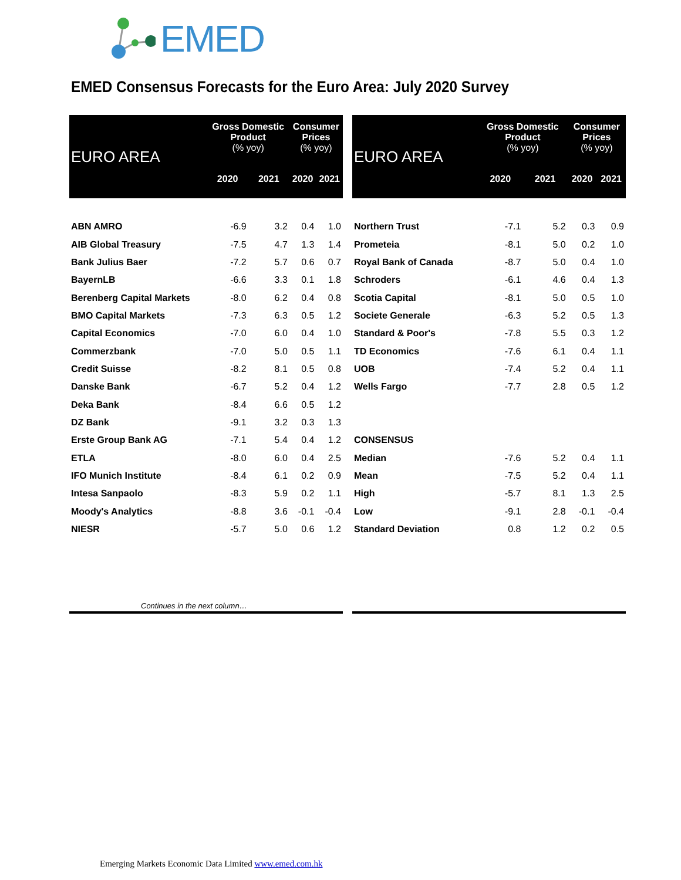EMED
EMED Consensus Forecasts for the Euro Area: July 2020 Survey
| EURO AREA | Gross Domestic Product (% yoy) | | Consumer Prices (% yoy) | |
| --- | --- | --- | --- | --- |
| | 2020 | 2021 | 2020 | 2021 |
| ABN AMRO | -6.9 | 3.2 | 0.4 | 1.0 |
| AIB Global Treasury | -7.5 | 4.7 | 1.3 | 1.4 |
| Bank Julius Baer | -7.2 | 5.7 | 0.6 | 0.7 |
| BayernLB | -6.6 | 3.3 | 0.1 | 1.8 |
| Berenberg Capital Markets | -8.0 | 6.2 | 0.4 | 0.8 |
| BMO Capital Markets | -7.3 | 6.3 | 0.5 | 1.2 |
| Capital Economics | -7.0 | 6.0 | 0.4 | 1.0 |
| Commerzbank | -7.0 | 5.0 | 0.5 | 1.1 |
| Credit Suisse | -8.2 | 8.1 | 0.5 | 0.8 |
| Danske Bank | -6.7 | 5.2 | 0.4 | 1.2 |
| Deka Bank | -8.4 | 6.6 | 0.5 | 1.2 |
| DZ Bank | -9.1 | 3.2 | 0.3 | 1.3 |
| Erste Group Bank AG | -7.1 | 5.4 | 0.4 | 1.2 |
| ETLA | -8.0 | 6.0 | 0.4 | 2.5 |
| IFO Munich Institute | -8.4 | 6.1 | 0.2 | 0.9 |
| Intesa Sanpaolo | -8.3 | 5.9 | 0.2 | 1.1 |
| Moody's Analytics | -8.8 | 3.6 | -0.1 | -0.4 |
| NIESR | -5.7 | 5.0 | 0.6 | 1.2 |
| EURO AREA | Gross Domestic Product (% yoy) | | Consumer Prices (% yoy) | |
| --- | --- | --- | --- | --- |
| | 2020 | 2021 | 2020 | 2021 |
| Northern Trust | -7.1 | 5.2 | 0.3 | 0.9 |
| Prometeia | -8.1 | 5.0 | 0.2 | 1.0 |
| Royal Bank of Canada | -8.7 | 5.0 | 0.4 | 1.0 |
| Schroders | -6.1 | 4.6 | 0.4 | 1.3 |
| Scotia Capital | -8.1 | 5.0 | 0.5 | 1.0 |
| Societe Generale | -6.3 | 5.2 | 0.5 | 1.3 |
| Standard & Poor's | -7.8 | 5.5 | 0.3 | 1.2 |
| TD Economics | -7.6 | 6.1 | 0.4 | 1.1 |
| UOB | -7.4 | 5.2 | 0.4 | 1.1 |
| Wells Fargo | -7.7 | 2.8 | 0.5 | 1.2 |
| CONSENSUS | | | | |
| Median | -7.6 | 5.2 | 0.4 | 1.1 |
| Mean | -7.5 | 5.2 | 0.4 | 1.1 |
| High | -5.7 | 8.1 | 1.3 | 2.5 |
| Low | -9.1 | 2.8 | -0.1 | -0.4 |
| Standard Deviation | 0.8 | 1.2 | 0.2 | 0.5 |
Continues in the next column…
Emerging Markets Economic Data Limited www.emed.com.hk